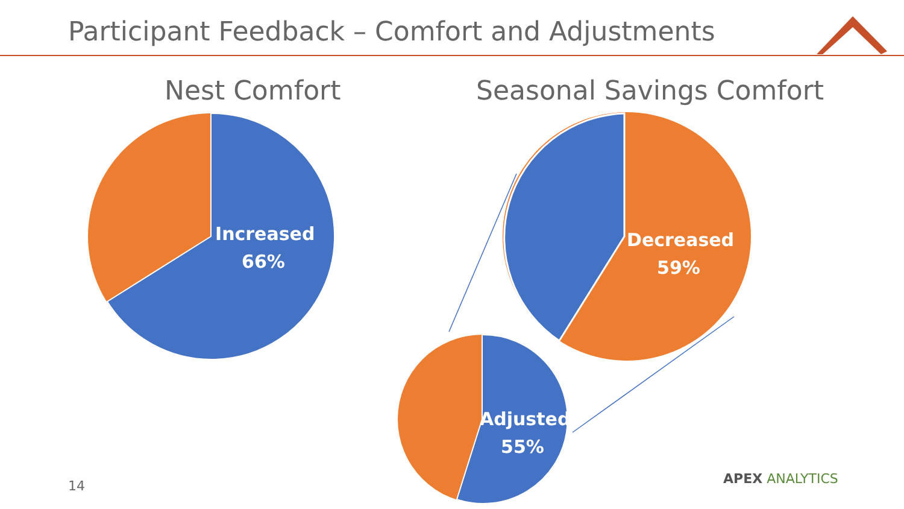Participant Feedback – Comfort and Adjustments
Nest Comfort Seasonal Savings Comfort
Increased
66%
Decreased
59%
Adjusted
55%
14 APEX ANALYTICS